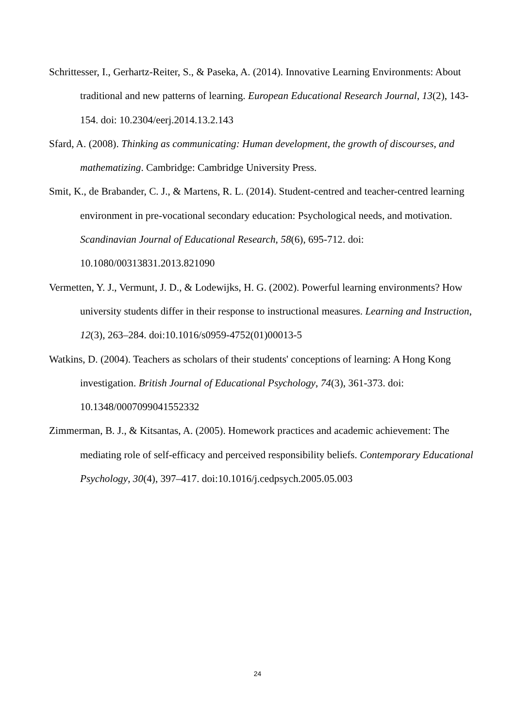Schrittesser, I., Gerhartz-Reiter, S., & Paseka, A. (2014). Innovative Learning Environments: About traditional and new patterns of learning. European Educational Research Journal, 13(2), 143-154. doi: 10.2304/eerj.2014.13.2.143
Sfard, A. (2008). Thinking as communicating: Human development, the growth of discourses, and mathematizing. Cambridge: Cambridge University Press.
Smit, K., de Brabander, C. J., & Martens, R. L. (2014). Student-centred and teacher-centred learning environment in pre-vocational secondary education: Psychological needs, and motivation. Scandinavian Journal of Educational Research, 58(6), 695-712. doi: 10.1080/00313831.2013.821090
Vermetten, Y. J., Vermunt, J. D., & Lodewijks, H. G. (2002). Powerful learning environments? How university students differ in their response to instructional measures. Learning and Instruction, 12(3), 263–284. doi:10.1016/s0959-4752(01)00013-5
Watkins, D. (2004). Teachers as scholars of their students' conceptions of learning: A Hong Kong investigation. British Journal of Educational Psychology, 74(3), 361-373. doi: 10.1348/0007099041552332
Zimmerman, B. J., & Kitsantas, A. (2005). Homework practices and academic achievement: The mediating role of self-efficacy and perceived responsibility beliefs. Contemporary Educational Psychology, 30(4), 397–417. doi:10.1016/j.cedpsych.2005.05.003
24